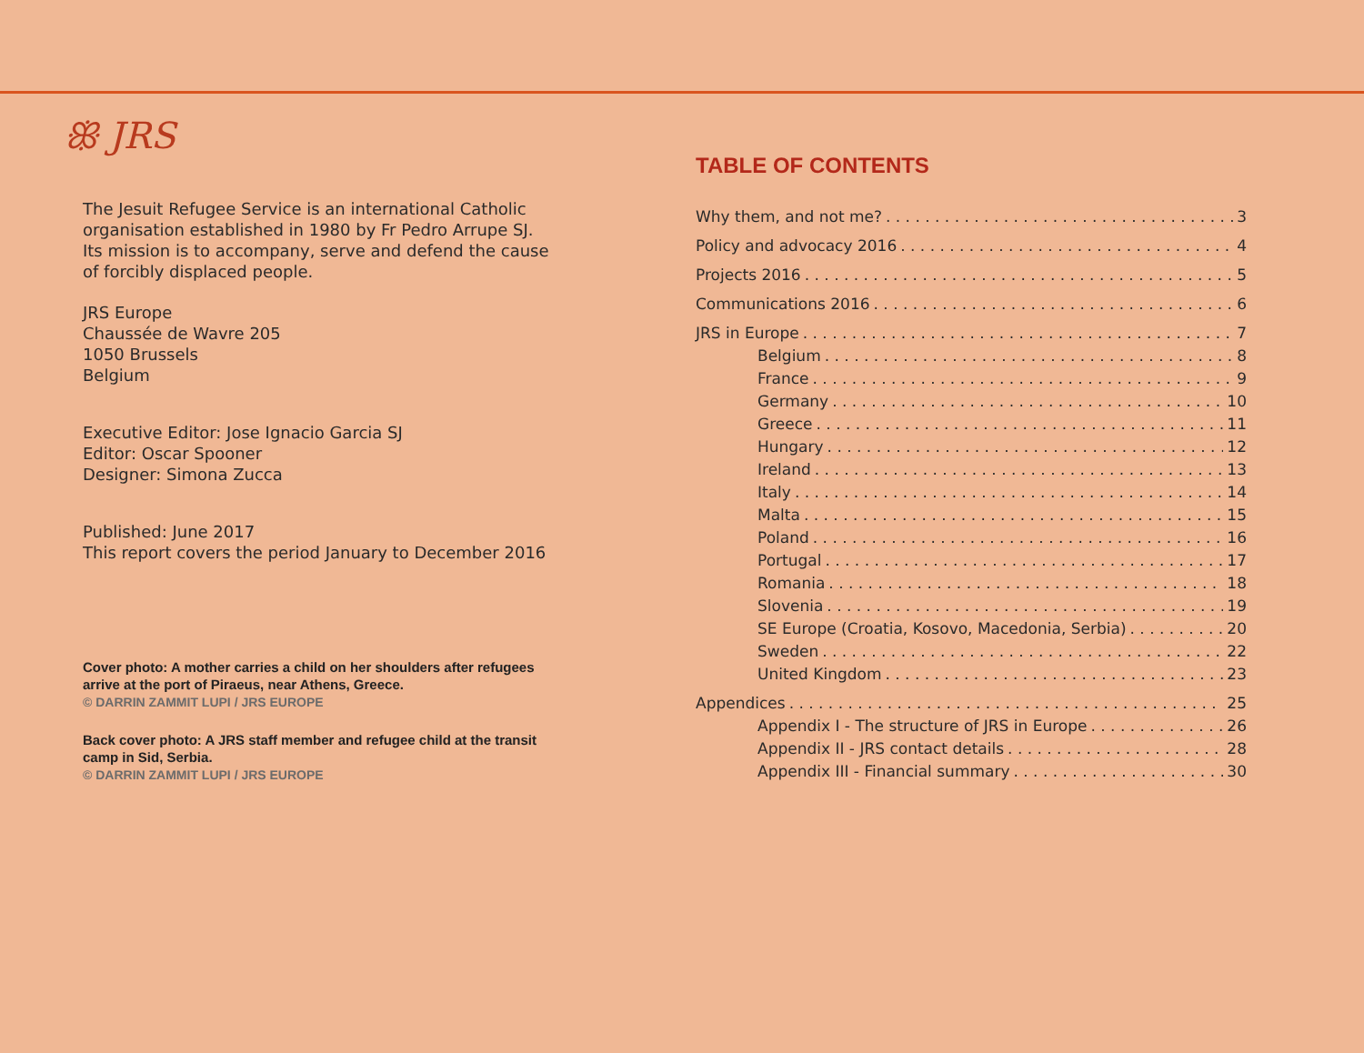ꕥ JRS
The Jesuit Refugee Service is an international Catholic organisation established in 1980 by Fr Pedro Arrupe SJ. Its mission is to accompany, serve and defend the cause of forcibly displaced people.
JRS Europe
Chaussée de Wavre 205
1050 Brussels
Belgium
Executive Editor: Jose Ignacio Garcia SJ
Editor: Oscar Spooner
Designer: Simona Zucca
Published: June 2017
This report covers the period January to December 2016
Cover photo: A mother carries a child on her shoulders after refugees arrive at the port of Piraeus, near Athens, Greece.
© DARRIN ZAMMIT LUPI / JRS EUROPE
Back cover photo: A JRS staff member and refugee child at the transit camp in Sid, Serbia.
© DARRIN ZAMMIT LUPI / JRS EUROPE
TABLE OF CONTENTS
Why them, and not me? 3
Policy and advocacy 2016 4
Projects 2016 5
Communications 2016 6
JRS in Europe 7
Belgium 8
France 9
Germany 10
Greece 11
Hungary 12
Ireland 13
Italy 14
Malta 15
Poland 16
Portugal 17
Romania 18
Slovenia 19
SE Europe (Croatia, Kosovo, Macedonia, Serbia) 20
Sweden 22
United Kingdom 23
Appendices 25
Appendix I - The structure of JRS in Europe 26
Appendix II - JRS contact details 28
Appendix III - Financial summary 30